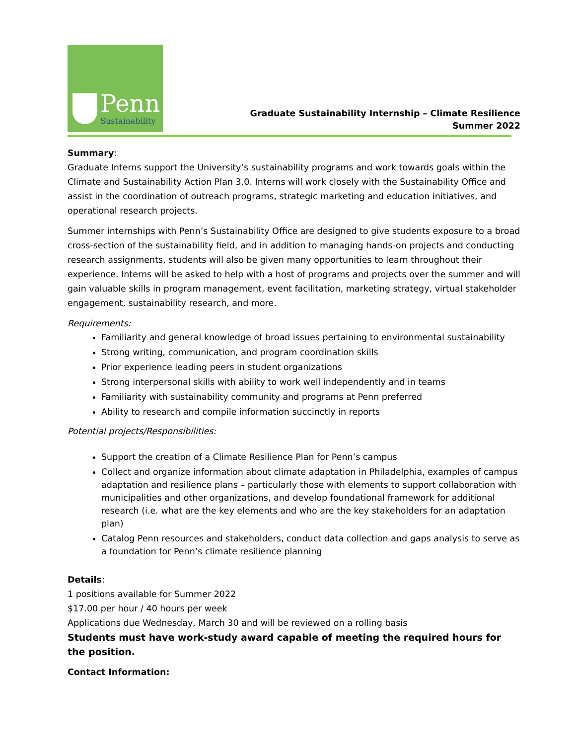Penn
Sustainability
Graduate Sustainability Internship – Climate Resilience
Summer 2022
Summary:
Graduate Interns support the University’s sustainability programs and work towards goals within the Climate and Sustainability Action Plan 3.0. Interns will work closely with the Sustainability Office and assist in the coordination of outreach programs, strategic marketing and education initiatives, and operational research projects.
Summer internships with Penn’s Sustainability Office are designed to give students exposure to a broad cross-section of the sustainability field, and in addition to managing hands-on projects and conducting research assignments, students will also be given many opportunities to learn throughout their experience. Interns will be asked to help with a host of programs and projects over the summer and will gain valuable skills in program management, event facilitation, marketing strategy, virtual stakeholder engagement, sustainability research, and more.
Requirements:
Familiarity and general knowledge of broad issues pertaining to environmental sustainability
Strong writing, communication, and program coordination skills
Prior experience leading peers in student organizations
Strong interpersonal skills with ability to work well independently and in teams
Familiarity with sustainability community and programs at Penn preferred
Ability to research and compile information succinctly in reports
Potential projects/Responsibilities:
Support the creation of a Climate Resilience Plan for Penn’s campus
Collect and organize information about climate adaptation in Philadelphia, examples of campus adaptation and resilience plans – particularly those with elements to support collaboration with municipalities and other organizations, and develop foundational framework for additional research (i.e. what are the key elements and who are the key stakeholders for an adaptation plan)
Catalog Penn resources and stakeholders, conduct data collection and gaps analysis to serve as a foundation for Penn’s climate resilience planning
Details:
1 positions available for Summer 2022
$17.00 per hour / 40 hours per week
Applications due Wednesday, March 30 and will be reviewed on a rolling basis
Students must have work-study award capable of meeting the required hours for the position.
Contact Information: